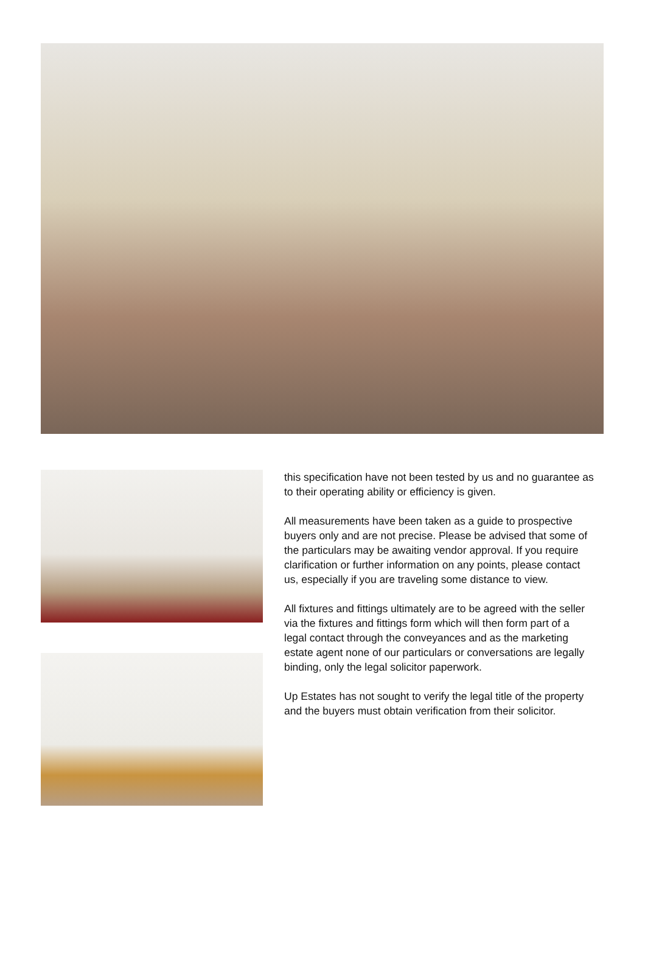this specification have not been tested by us and no guarantee as to their operating ability or efficiency is given.
All measurements have been taken as a guide to prospective buyers only and are not precise. Please be advised that some of the particulars may be awaiting vendor approval. If you require clarification or further information on any points, please contact us, especially if you are traveling some distance to view.
All fixtures and fittings ultimately are to be agreed with the seller via the fixtures and fittings form which will then form part of a legal contact through the conveyances and as the marketing estate agent none of our particulars or conversations are legally binding, only the legal solicitor paperwork.
Up Estates has not sought to verify the legal title of the property and the buyers must obtain verification from their solicitor.